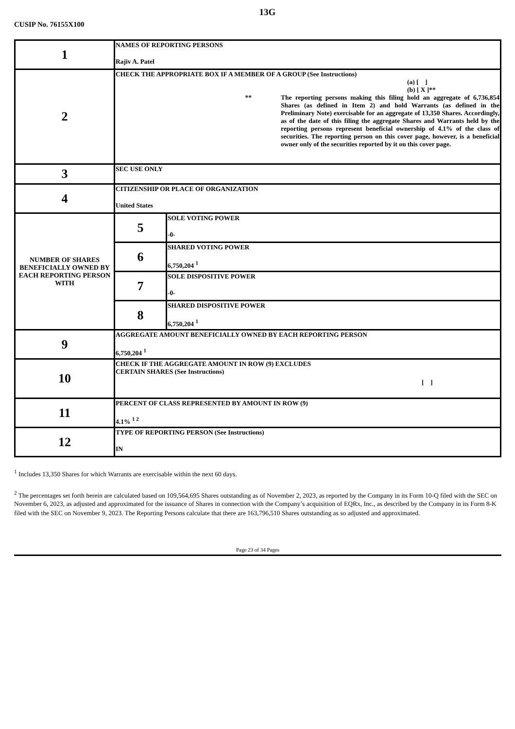13G
CUSIP No. 76155X100
| 1 | NAMES OF REPORTING PERSONS Rajiv A. Patel | |
| 2 | CHECK THE APPROPRIATE BOX IF A MEMBER OF A GROUP (See Instructions) (a) [ ] (b) [ X ]** ** The reporting persons making this filing hold an aggregate of 6,736,854 Shares (as defined in Item 2) and hold Warrants (as defined in the Preliminary Note) exercisable for an aggregate of 13,350 Shares. Accordingly, as of the date of this filing the aggregate Shares and Warrants held by the reporting persons represent beneficial ownership of 4.1% of the class of securities. The reporting person on this cover page, however, is a beneficial owner only of the securities reported by it on this cover page. | |
| 3 | SEC USE ONLY | |
| 4 | CITIZENSHIP OR PLACE OF ORGANIZATION United States | |
| NUMBER OF SHARES BENEFICIALLY OWNED BY EACH REPORTING PERSON WITH | 5 | SOLE VOTING POWER -0- |
| | 6 | SHARED VOTING POWER 6,750,204 <sup>1</sup> |
| | 7 | SOLE DISPOSITIVE POWER -0- |
| | 8 | SHARED DISPOSITIVE POWER 6,750,204 <sup>1</sup> |
| 9 | AGGREGATE AMOUNT BENEFICIALLY OWNED BY EACH REPORTING PERSON 6,750,204 <sup>1</sup> | |
| 10 | CHECK IF THE AGGREGATE AMOUNT IN ROW (9) EXCLUDES CERTAIN SHARES (See Instructions) [ ] | |
| 11 | PERCENT OF CLASS REPRESENTED BY AMOUNT IN ROW (9) 4.1% <sup>1 2</sup> | |
| 12 | TYPE OF REPORTING PERSON (See Instructions) IN | |
<sup>1</sup> Includes 13,350 Shares for which Warrants are exercisable within the next 60 days.
<sup>2</sup> The percentages set forth herein are calculated based on 109,564,695 Shares outstanding as of November 2, 2023, as reported by the Company in its Form 10-Q filed with the SEC on November 6, 2023, as adjusted and approximated for the issuance of Shares in connection with the Company’s acquisition of EQRx, Inc., as described by the Company in its Form 8-K filed with the SEC on November 9, 2023. The Reporting Persons calculate that there are 163,796,510 Shares outstanding as so adjusted and approximated.
Page 23 of 34 Pages